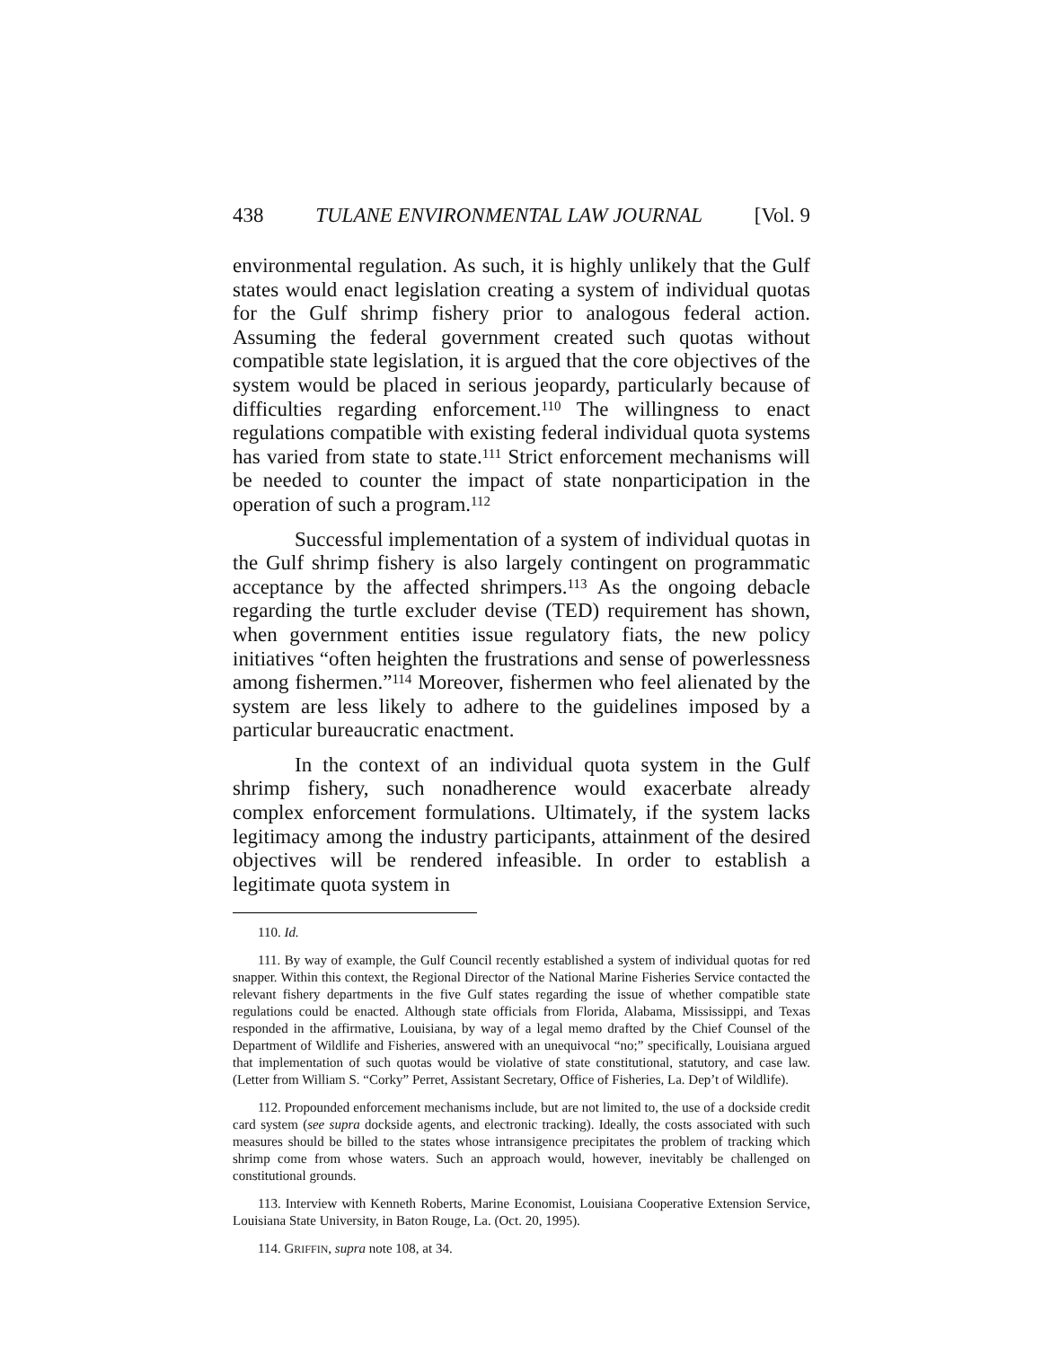438 TULANE ENVIRONMENTAL LAW JOURNAL [Vol. 9
environmental regulation. As such, it is highly unlikely that the Gulf states would enact legislation creating a system of individual quotas for the Gulf shrimp fishery prior to analogous federal action. Assuming the federal government created such quotas without compatible state legislation, it is argued that the core objectives of the system would be placed in serious jeopardy, particularly because of difficulties regarding enforcement.<sup>110</sup> The willingness to enact regulations compatible with existing federal individual quota systems has varied from state to state.<sup>111</sup> Strict enforcement mechanisms will be needed to counter the impact of state nonparticipation in the operation of such a program.<sup>112</sup>
Successful implementation of a system of individual quotas in the Gulf shrimp fishery is also largely contingent on programmatic acceptance by the affected shrimpers.<sup>113</sup> As the ongoing debacle regarding the turtle excluder devise (TED) requirement has shown, when government entities issue regulatory fiats, the new policy initiatives “often heighten the frustrations and sense of powerlessness among fishermen.”<sup>114</sup> Moreover, fishermen who feel alienated by the system are less likely to adhere to the guidelines imposed by a particular bureaucratic enactment.
In the context of an individual quota system in the Gulf shrimp fishery, such nonadherence would exacerbate already complex enforcement formulations. Ultimately, if the system lacks legitimacy among the industry participants, attainment of the desired objectives will be rendered infeasible. In order to establish a legitimate quota system in
110. Id.
111. By way of example, the Gulf Council recently established a system of individual quotas for red snapper. Within this context, the Regional Director of the National Marine Fisheries Service contacted the relevant fishery departments in the five Gulf states regarding the issue of whether compatible state regulations could be enacted. Although state officials from Florida, Alabama, Mississippi, and Texas responded in the affirmative, Louisiana, by way of a legal memo drafted by the Chief Counsel of the Department of Wildlife and Fisheries, answered with an unequivocal “no;” specifically, Louisiana argued that implementation of such quotas would be violative of state constitutional, statutory, and case law. (Letter from William S. “Corky” Perret, Assistant Secretary, Office of Fisheries, La. Dep’t of Wildlife).
112. Propounded enforcement mechanisms include, but are not limited to, the use of a dockside credit card system (see supra dockside agents, and electronic tracking). Ideally, the costs associated with such measures should be billed to the states whose intransigence precipitates the problem of tracking which shrimp come from whose waters. Such an approach would, however, inevitably be challenged on constitutional grounds.
113. Interview with Kenneth Roberts, Marine Economist, Louisiana Cooperative Extension Service, Louisiana State University, in Baton Rouge, La. (Oct. 20, 1995).
114. GRIFFIN, supra note 108, at 34.